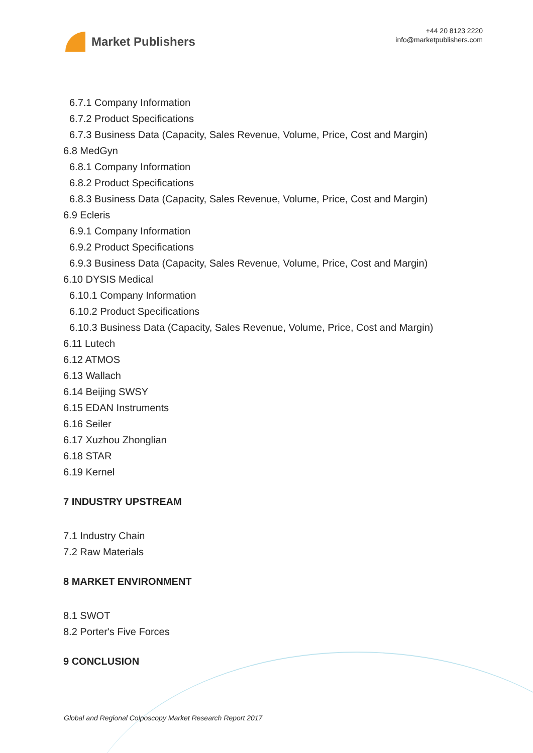Market Publishers
+44 20 8123 2220
info@marketpublishers.com
6.7.1 Company Information
6.7.2 Product Specifications
6.7.3 Business Data (Capacity, Sales Revenue, Volume, Price, Cost and Margin)
6.8 MedGyn
6.8.1 Company Information
6.8.2 Product Specifications
6.8.3 Business Data (Capacity, Sales Revenue, Volume, Price, Cost and Margin)
6.9 Ecleris
6.9.1 Company Information
6.9.2 Product Specifications
6.9.3 Business Data (Capacity, Sales Revenue, Volume, Price, Cost and Margin)
6.10 DYSIS Medical
6.10.1 Company Information
6.10.2 Product Specifications
6.10.3 Business Data (Capacity, Sales Revenue, Volume, Price, Cost and Margin)
6.11 Lutech
6.12 ATMOS
6.13 Wallach
6.14 Beijing SWSY
6.15 EDAN Instruments
6.16 Seiler
6.17 Xuzhou Zhonglian
6.18 STAR
6.19 Kernel
7 INDUSTRY UPSTREAM
7.1 Industry Chain
7.2 Raw Materials
8 MARKET ENVIRONMENT
8.1 SWOT
8.2 Porter's Five Forces
9 CONCLUSION
Global and Regional Colposcopy Market Research Report 2017